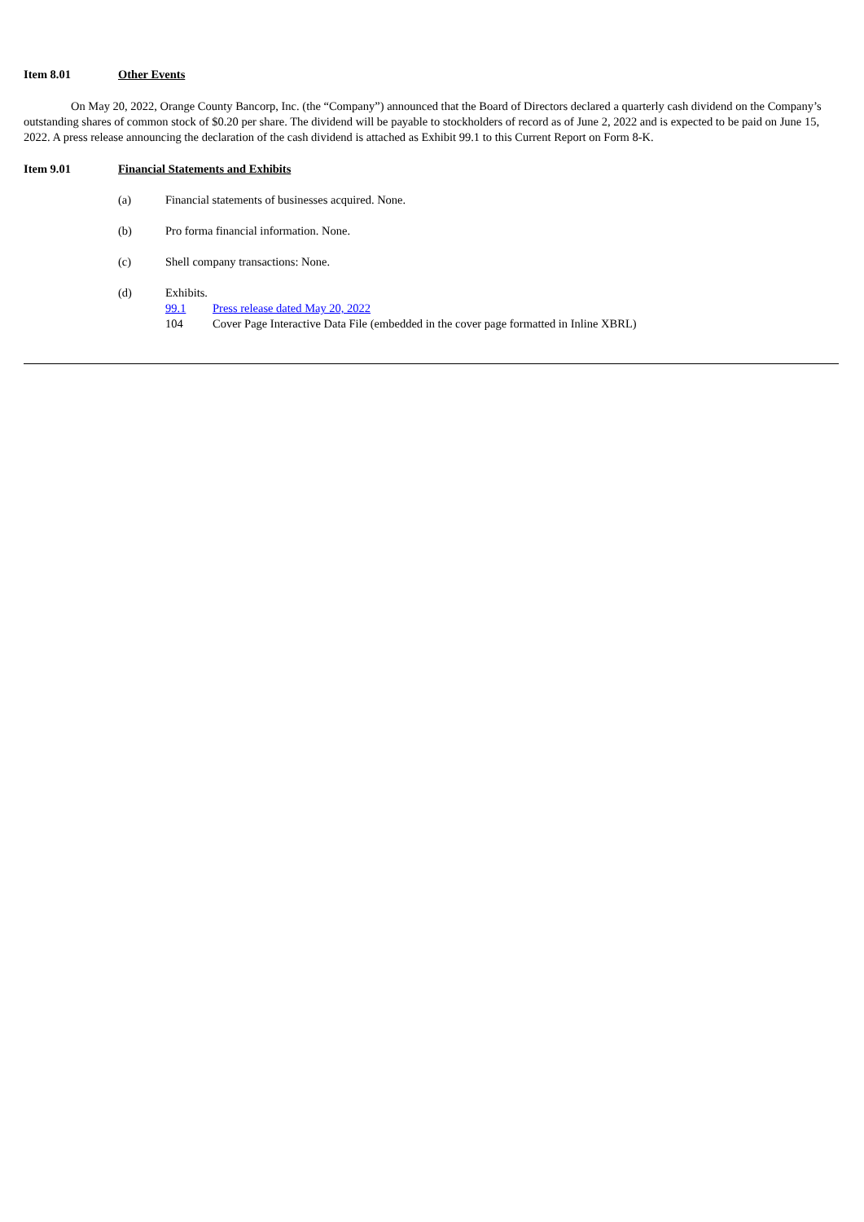Item 8.01 Other Events
On May 20, 2022, Orange County Bancorp, Inc. (the “Company”) announced that the Board of Directors declared a quarterly cash dividend on the Company’s outstanding shares of common stock of $0.20 per share. The dividend will be payable to stockholders of record as of June 2, 2022 and is expected to be paid on June 15, 2022. A press release announcing the declaration of the cash dividend is attached as Exhibit 99.1 to this Current Report on Form 8-K.
Item 9.01 Financial Statements and Exhibits
(a) Financial statements of businesses acquired. None.
(b) Pro forma financial information. None.
(c) Shell company transactions: None.
(d) Exhibits.
99.1 Press release dated May 20, 2022
104 Cover Page Interactive Data File (embedded in the cover page formatted in Inline XBRL)